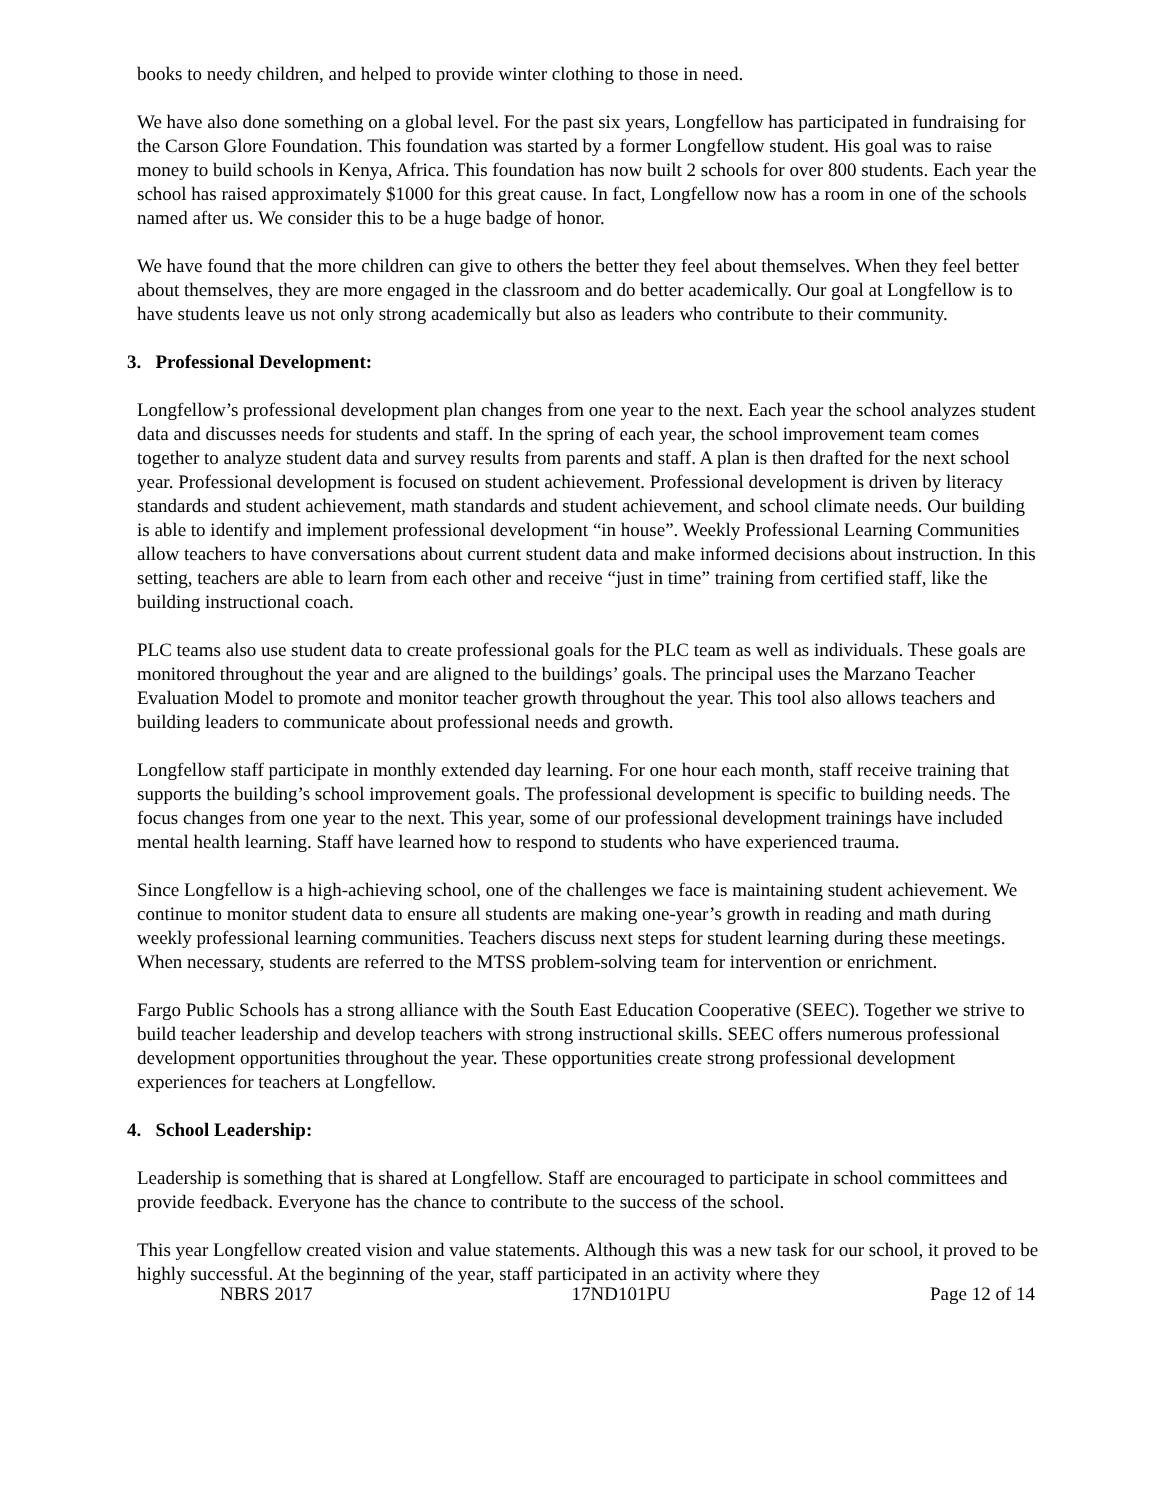books to needy children, and helped to provide winter clothing to those in need.
We have also done something on a global level. For the past six years, Longfellow has participated in fundraising for the Carson Glore Foundation. This foundation was started by a former Longfellow student. His goal was to raise money to build schools in Kenya, Africa. This foundation has now built 2 schools for over 800 students. Each year the school has raised approximately $1000 for this great cause. In fact, Longfellow now has a room in one of the schools named after us. We consider this to be a huge badge of honor.
We have found that the more children can give to others the better they feel about themselves. When they feel better about themselves, they are more engaged in the classroom and do better academically. Our goal at Longfellow is to have students leave us not only strong academically but also as leaders who contribute to their community.
3. Professional Development:
Longfellow’s professional development plan changes from one year to the next. Each year the school analyzes student data and discusses needs for students and staff. In the spring of each year, the school improvement team comes together to analyze student data and survey results from parents and staff. A plan is then drafted for the next school year. Professional development is focused on student achievement. Professional development is driven by literacy standards and student achievement, math standards and student achievement, and school climate needs. Our building is able to identify and implement professional development “in house”. Weekly Professional Learning Communities allow teachers to have conversations about current student data and make informed decisions about instruction. In this setting, teachers are able to learn from each other and receive “just in time” training from certified staff, like the building instructional coach.
PLC teams also use student data to create professional goals for the PLC team as well as individuals. These goals are monitored throughout the year and are aligned to the buildings’ goals. The principal uses the Marzano Teacher Evaluation Model to promote and monitor teacher growth throughout the year. This tool also allows teachers and building leaders to communicate about professional needs and growth.
Longfellow staff participate in monthly extended day learning. For one hour each month, staff receive training that supports the building’s school improvement goals. The professional development is specific to building needs. The focus changes from one year to the next. This year, some of our professional development trainings have included mental health learning. Staff have learned how to respond to students who have experienced trauma.
Since Longfellow is a high-achieving school, one of the challenges we face is maintaining student achievement. We continue to monitor student data to ensure all students are making one-year’s growth in reading and math during weekly professional learning communities. Teachers discuss next steps for student learning during these meetings. When necessary, students are referred to the MTSS problem-solving team for intervention or enrichment.
Fargo Public Schools has a strong alliance with the South East Education Cooperative (SEEC). Together we strive to build teacher leadership and develop teachers with strong instructional skills. SEEC offers numerous professional development opportunities throughout the year. These opportunities create strong professional development experiences for teachers at Longfellow.
4. School Leadership:
Leadership is something that is shared at Longfellow. Staff are encouraged to participate in school committees and provide feedback. Everyone has the chance to contribute to the success of the school.
This year Longfellow created vision and value statements. Although this was a new task for our school, it proved to be highly successful. At the beginning of the year, staff participated in an activity where they
NBRS 2017 17ND101PU Page 12 of 14